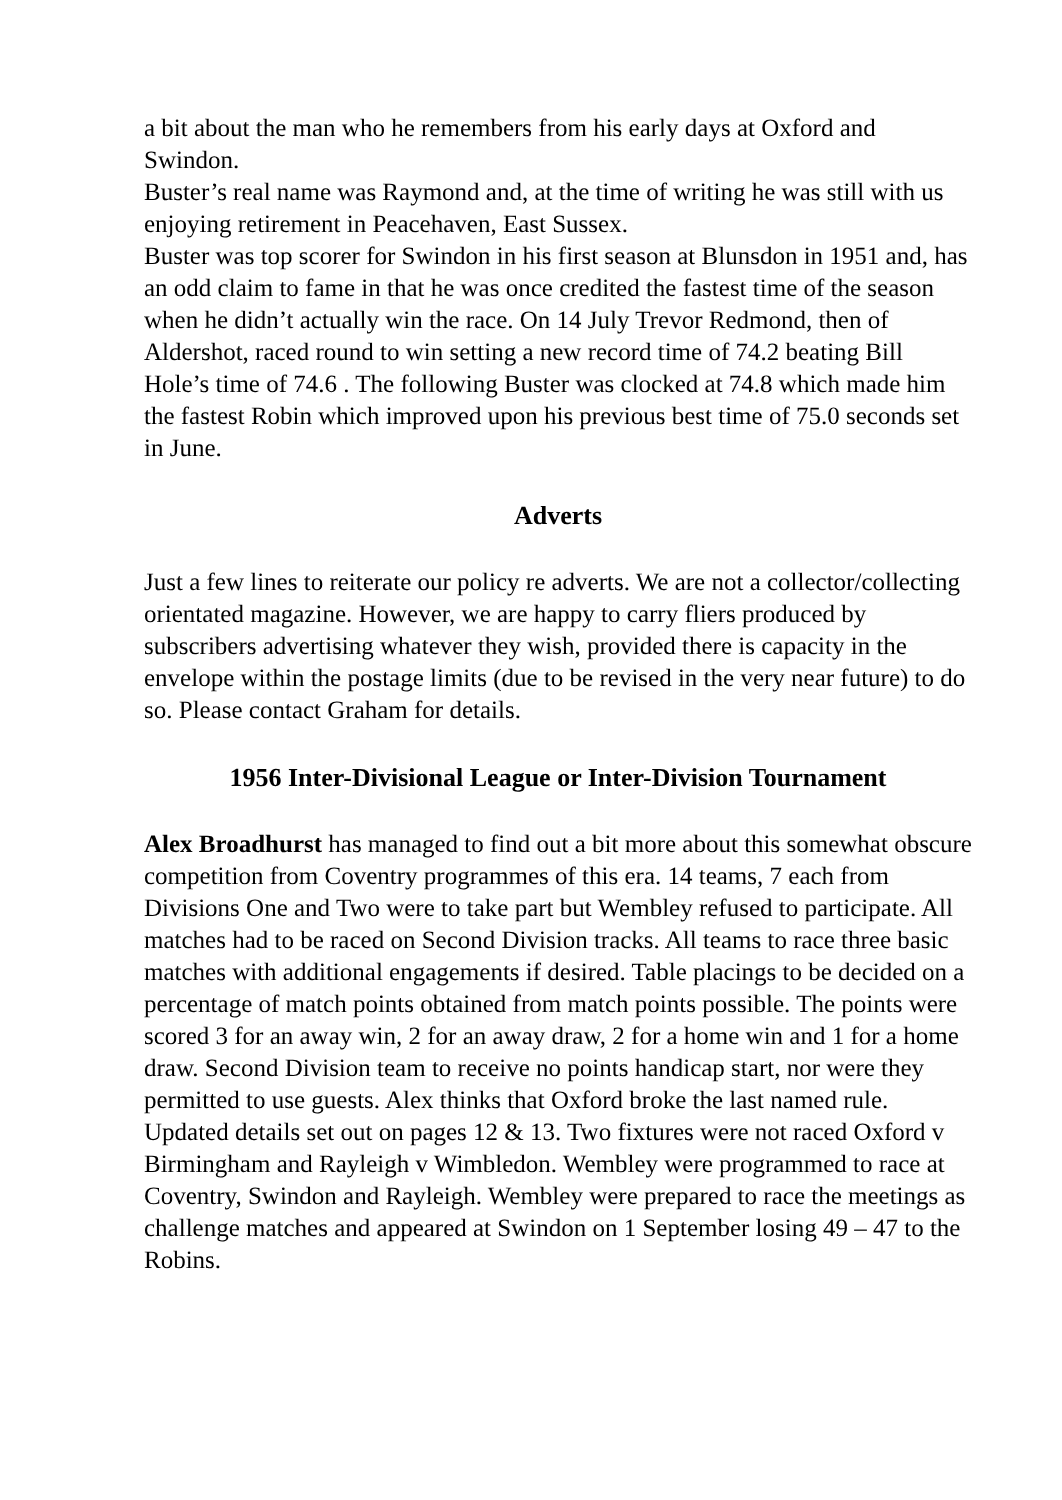a bit about the man who he remembers from his early days at Oxford and Swindon.
Buster’s real name was Raymond and, at the time of writing he was still with us enjoying retirement in Peacehaven, East Sussex.
Buster was top scorer for Swindon in his first season at Blunsdon in 1951 and, has an odd claim to fame in that he was once credited the fastest time of the season when he didn’t actually win the race. On 14 July Trevor Redmond, then of Aldershot, raced round to win setting a new record time of 74.2 beating Bill Hole’s time of 74.6 . The following Buster was clocked at 74.8 which made him the fastest Robin which improved upon his previous best time of 75.0 seconds set in June.
Adverts
Just a few lines to reiterate our policy re adverts. We are not a collector/collecting orientated magazine. However, we are happy to carry fliers produced by subscribers advertising whatever they wish, provided there is capacity in the envelope within the postage limits (due to be revised in the very near future) to do so. Please contact Graham for details.
1956 Inter-Divisional League or Inter-Division Tournament
Alex Broadhurst has managed to find out a bit more about this somewhat obscure competition from Coventry programmes of this era. 14 teams, 7 each from Divisions One and Two were to take part but Wembley refused to participate. All matches had to be raced on Second Division tracks. All teams to race three basic matches with additional engagements if desired. Table placings to be decided on a percentage of match points obtained from match points possible. The points were scored 3 for an away win, 2 for an away draw, 2 for a home win and 1 for a home draw. Second Division team to receive no points handicap start, nor were they permitted to use guests. Alex thinks that Oxford broke the last named rule.
Updated details set out on pages 12 & 13. Two fixtures were not raced Oxford v Birmingham and Rayleigh v Wimbledon. Wembley were programmed to race at Coventry, Swindon and Rayleigh. Wembley were prepared to race the meetings as challenge matches and appeared at Swindon on 1 September losing 49 – 47 to the Robins.